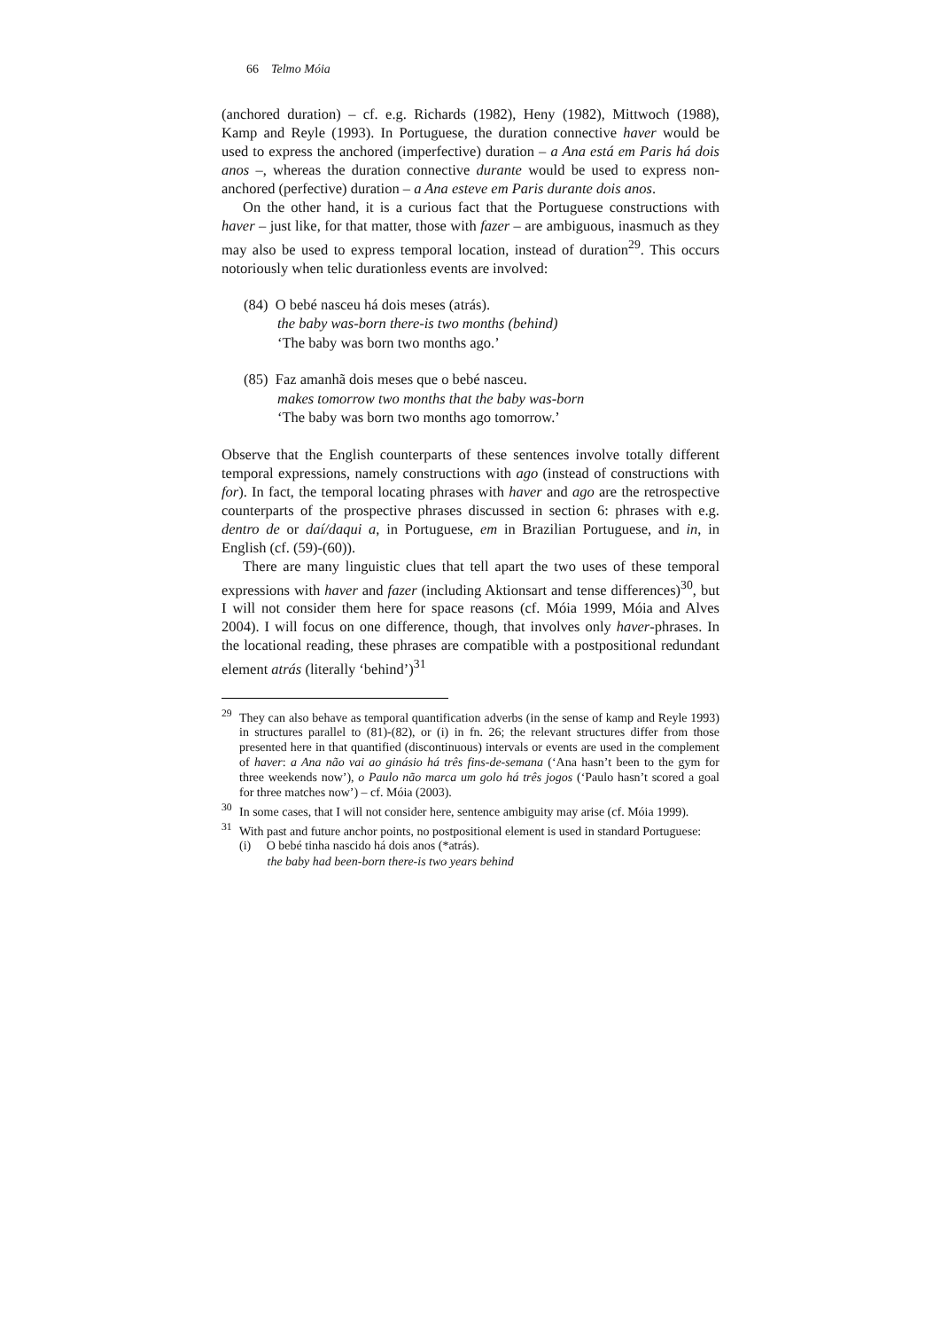66 Telmo Móia
(anchored duration) – cf. e.g. Richards (1982), Heny (1982), Mittwoch (1988), Kamp and Reyle (1993). In Portuguese, the duration connective haver would be used to express the anchored (imperfective) duration – a Ana está em Paris há dois anos –, whereas the duration connective durante would be used to express non-anchored (perfective) duration – a Ana esteve em Paris durante dois anos.
On the other hand, it is a curious fact that the Portuguese constructions with haver – just like, for that matter, those with fazer – are ambiguous, inasmuch as they may also be used to express temporal location, instead of duration<sup>29</sup>. This occurs notoriously when telic durationless events are involved:
(84) O bebé nasceu há dois meses (atrás).
the baby was-born there-is two months (behind)
‘The baby was born two months ago.’
(85) Faz amanhã dois meses que o bebé nasceu.
makes tomorrow two months that the baby was-born
‘The baby was born two months ago tomorrow.’
Observe that the English counterparts of these sentences involve totally different temporal expressions, namely constructions with ago (instead of constructions with for). In fact, the temporal locating phrases with haver and ago are the retrospective counterparts of the prospective phrases discussed in section 6: phrases with e.g. dentro de or daí/daqui a, in Portuguese, em in Brazilian Portuguese, and in, in English (cf. (59)-(60)).
There are many linguistic clues that tell apart the two uses of these temporal expressions with haver and fazer (including Aktionsart and tense differences)<sup>30</sup>, but I will not consider them here for space reasons (cf. Móia 1999, Móia and Alves 2004). I will focus on one difference, though, that involves only haver-phrases. In the locational reading, these phrases are compatible with a postpositional redundant element atrás (literally ‘behind’)<sup>31</sup>
<sup>29</sup> They can also behave as temporal quantification adverbs (in the sense of kamp and Reyle 1993) in structures parallel to (81)-(82), or (i) in fn. 26; the relevant structures differ from those presented here in that quantified (discontinuous) intervals or events are used in the complement of haver: a Ana não vai ao ginásio há três fins-de-semana (‘Ana hasn’t been to the gym for three weekends now’), o Paulo não marca um golo há três jogos (‘Paulo hasn’t scored a goal for three matches now’) – cf. Móia (2003).
<sup>30</sup> In some cases, that I will not consider here, sentence ambiguity may arise (cf. Móia 1999).
<sup>31</sup> With past and future anchor points, no postpositional element is used in standard Portuguese:
(i) O bebé tinha nascido há dois anos (*atrás).
the baby had been-born there-is two years behind